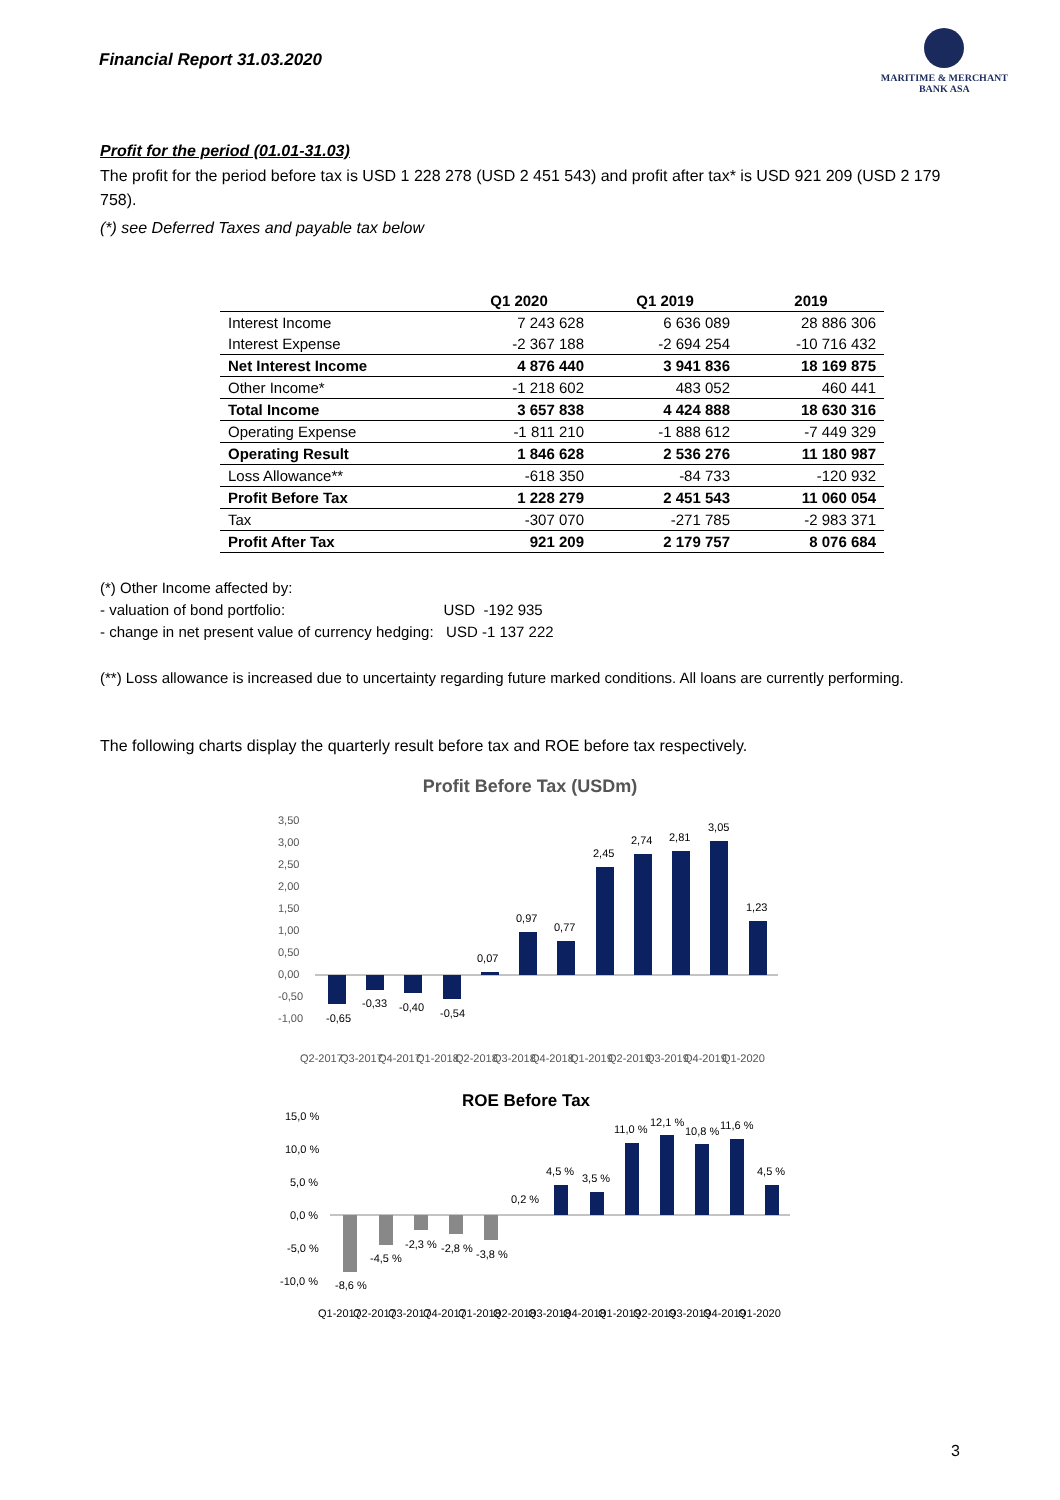Financial Report 31.03.2020
MARITIME & MERCHANT
BANK ASA
Profit for the period (01.01-31.03)
The profit for the period before tax is USD 1 228 278 (USD 2 451 543) and profit after tax* is USD 921 209 (USD 2 179 758).
(*) see Deferred Taxes and payable tax below
| | Q1 2020 | Q1 2019 | 2019 |
| --- | --- | --- | --- |
| Interest Income | 7 243 628 | 6 636 089 | 28 886 306 |
| Interest Expense | -2 367 188 | -2 694 254 | -10 716 432 |
| Net Interest Income | 4 876 440 | 3 941 836 | 18 169 875 |
| Other Income* | -1 218 602 | 483 052 | 460 441 |
| Total Income | 3 657 838 | 4 424 888 | 18 630 316 |
| Operating Expense | -1 811 210 | -1 888 612 | -7 449 329 |
| Operating Result | 1 846 628 | 2 536 276 | 11 180 987 |
| Loss Allowance** | -618 350 | -84 733 | -120 932 |
| Profit Before Tax | 1 228 279 | 2 451 543 | 11 060 054 |
| Tax | -307 070 | -271 785 | -2 983 371 |
| Profit After Tax | 921 209 | 2 179 757 | 8 076 684 |
(*) Other Income affected by:
- valuation of bond portfolio: USD -192 935
- change in net present value of currency hedging: USD -1 137 222
(**) Loss allowance is increased due to uncertainty regarding future marked conditions. All loans are currently performing.
The following charts display the quarterly result before tax and ROE before tax respectively.
Profit Before Tax (USDm)
3,50
3,00
2,50
2,00
1,50
1,00
0,50
0,00
-0,50
-1,00
-0,65
-0,33
-0,40
-0,54
0,07
0,97
0,77
2,45
2,74
2,81
3,05
1,23
Q2-2017
Q3-2017
Q4-2017
Q1-2018
Q2-2018
Q3-2018
Q4-2018
Q1-2019
Q2-2019
Q3-2019
Q4-2019
Q1-2020
ROE Before Tax
15,0 %
10,0 %
5,0 %
0,0 %
-5,0 %
-10,0 %
-8,6 %
-4,5 %
-2,3 %
-2,8 %
-3,8 %
0,2 %
4,5 %
3,5 %
11,0 %
12,1 %
10,8 %
11,6 %
4,5 %
Q1-2017
Q2-2017
Q3-2017
Q4-2017
Q1-2018
Q2-2018
Q3-2018
Q4-2018
Q1-2019
Q2-2019
Q3-2019
Q4-2019
Q1-2020
3